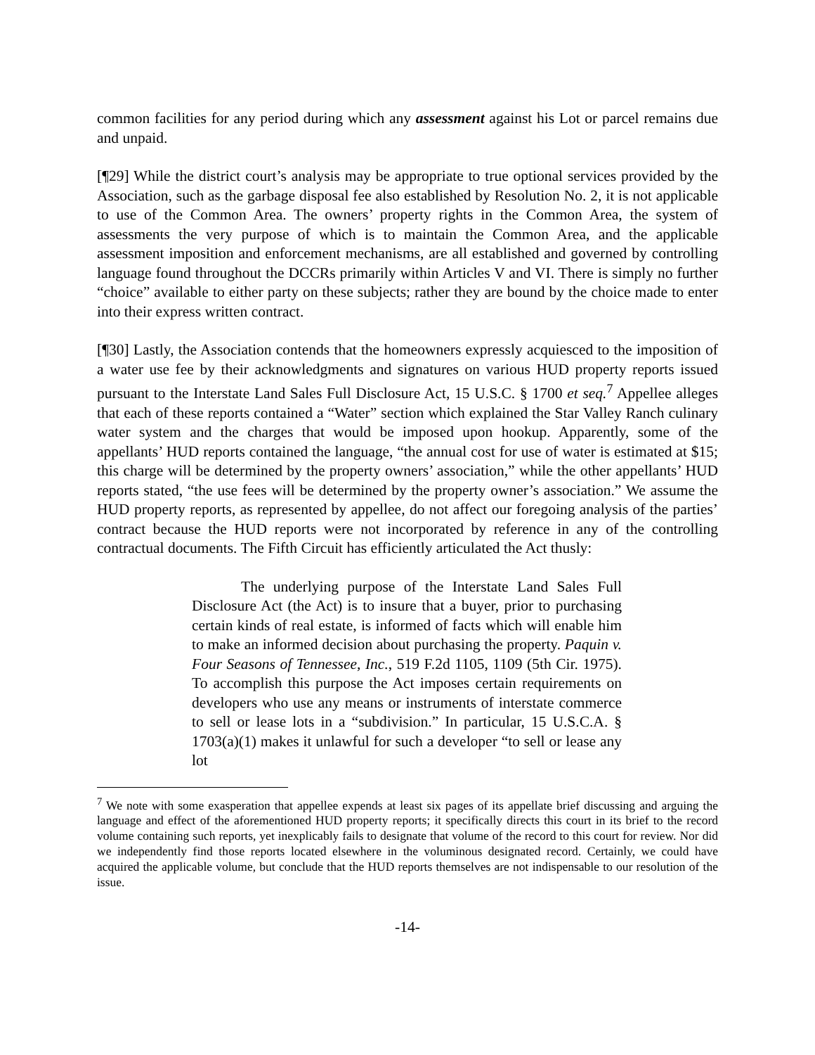common facilities for any period during which any assessment against his Lot or parcel remains due and unpaid.
[¶29] While the district court’s analysis may be appropriate to true optional services provided by the Association, such as the garbage disposal fee also established by Resolution No. 2, it is not applicable to use of the Common Area. The owners’ property rights in the Common Area, the system of assessments the very purpose of which is to maintain the Common Area, and the applicable assessment imposition and enforcement mechanisms, are all established and governed by controlling language found throughout the DCCRs primarily within Articles V and VI. There is simply no further “choice” available to either party on these subjects; rather they are bound by the choice made to enter into their express written contract.
[¶30] Lastly, the Association contends that the homeowners expressly acquiesced to the imposition of a water use fee by their acknowledgments and signatures on various HUD property reports issued pursuant to the Interstate Land Sales Full Disclosure Act, 15 U.S.C. § 1700 et seq.<sup>7</sup> Appellee alleges that each of these reports contained a “Water” section which explained the Star Valley Ranch culinary water system and the charges that would be imposed upon hookup. Apparently, some of the appellants’ HUD reports contained the language, “the annual cost for use of water is estimated at $15; this charge will be determined by the property owners’ association,” while the other appellants’ HUD reports stated, “the use fees will be determined by the property owner’s association.” We assume the HUD property reports, as represented by appellee, do not affect our foregoing analysis of the parties’ contract because the HUD reports were not incorporated by reference in any of the controlling contractual documents. The Fifth Circuit has efficiently articulated the Act thusly:
The underlying purpose of the Interstate Land Sales Full Disclosure Act (the Act) is to insure that a buyer, prior to purchasing certain kinds of real estate, is informed of facts which will enable him to make an informed decision about purchasing the property. Paquin v. Four Seasons of Tennessee, Inc., 519 F.2d 1105, 1109 (5th Cir. 1975). To accomplish this purpose the Act imposes certain requirements on developers who use any means or instruments of interstate commerce to sell or lease lots in a “subdivision.” In particular, 15 U.S.C.A. § 1703(a)(1) makes it unlawful for such a developer “to sell or lease any lot
<sup>7</sup> We note with some exasperation that appellee expends at least six pages of its appellate brief discussing and arguing the language and effect of the aforementioned HUD property reports; it specifically directs this court in its brief to the record volume containing such reports, yet inexplicably fails to designate that volume of the record to this court for review. Nor did we independently find those reports located elsewhere in the voluminous designated record. Certainly, we could have acquired the applicable volume, but conclude that the HUD reports themselves are not indispensable to our resolution of the issue.
-14-